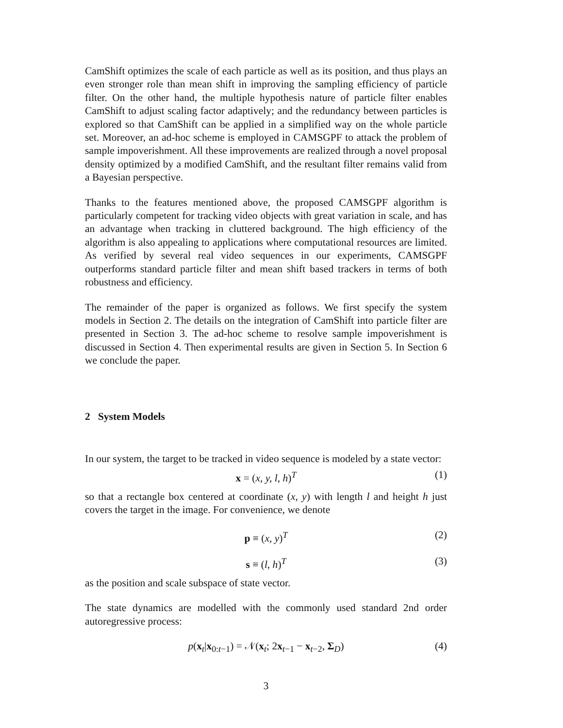CamShift optimizes the scale of each particle as well as its position, and thus plays an even stronger role than mean shift in improving the sampling efficiency of particle filter. On the other hand, the multiple hypothesis nature of particle filter enables CamShift to adjust scaling factor adaptively; and the redundancy between particles is explored so that CamShift can be applied in a simplified way on the whole particle set. Moreover, an ad-hoc scheme is employed in CAMSGPF to attack the problem of sample impoverishment. All these improvements are realized through a novel proposal density optimized by a modified CamShift, and the resultant filter remains valid from a Bayesian perspective.
Thanks to the features mentioned above, the proposed CAMSGPF algorithm is particularly competent for tracking video objects with great variation in scale, and has an advantage when tracking in cluttered background. The high efficiency of the algorithm is also appealing to applications where computational resources are limited. As verified by several real video sequences in our experiments, CAMSGPF outperforms standard particle filter and mean shift based trackers in terms of both robustness and efficiency.
The remainder of the paper is organized as follows. We first specify the system models in Section 2. The details on the integration of CamShift into particle filter are presented in Section 3. The ad-hoc scheme to resolve sample impoverishment is discussed in Section 4. Then experimental results are given in Section 5. In Section 6 we conclude the paper.
2 System Models
In our system, the target to be tracked in video sequence is modeled by a state vector:
x = (x, y, l, h)<sup>T</sup> (1)
so that a rectangle box centered at coordinate (x, y) with length l and height h just covers the target in the image. For convenience, we denote
p ≡ (x, y)<sup>T</sup> (2)
s ≡ (l, h)<sup>T</sup> (3)
as the position and scale subspace of state vector.
The state dynamics are modelled with the commonly used standard 2nd order autoregressive process:
p(x<sub>t</sub>|x<sub>0:t−1</sub>) = 𝒩(x<sub>t</sub>; 2x<sub>t−1</sub> − x<sub>t−2</sub>, Σ<sub>D</sub>) (4)
3